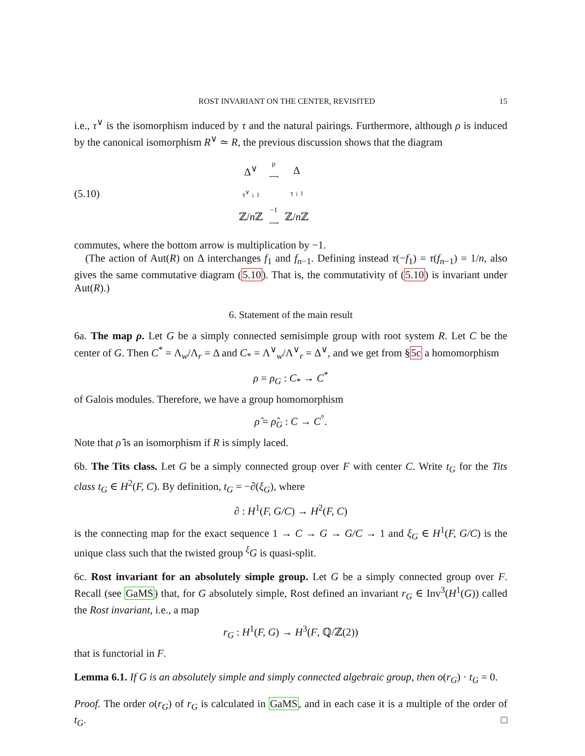ROST INVARIANT ON THE CENTER, REVISITED 15
i.e., τ<sup>∨</sup> is the isomorphism induced by τ and the natural pairings. Furthermore, although ρ is induced by the canonical isomorphism R<sup>∨</sup> ≃ R, the previous discussion shows that the diagram
(5.10)
| Δ<sup>∨</sup> | ρ ⟶ | Δ |
| τ<sup>∨</sup> ↓ ≀ | | τ ↓ ≀ |
| ℤ/ n ℤ | −1 ⟶ | ℤ/ n ℤ |
commutes, where the bottom arrow is multiplication by −1.
(The action of Aut(R) on Δ interchanges f<sub>1</sub> and f<sub>n−1</sub>. Defining instead τ(−f<sub>1</sub>) = τ(f<sub>n−1</sub>) = 1/n, also gives the same commutative diagram (5.10). That is, the commutativity of (5.10) is invariant under Aut(R).)
6. Statement of the main result
6a. The map ρ. Let G be a simply connected semisimple group with root system R. Let C be the center of G. Then C<sup>*</sup> = Λ<sub>w</sub>/Λ<sub>r</sub> = Δ and C<sub>*</sub> = Λ<sup>∨</sup><sub>w</sub>/Λ<sup>∨</sup><sub>r</sub> = Δ<sup>∨</sup>, and we get from §5c a homomorphism
ρ = ρ<sub>G</sub> : C<sub>*</sub> → C<sup>*</sup>
of Galois modules. Therefore, we have a group homomorphism
ρ̂ = ρ̂<sub>G</sub> : C → C<sup>°</sup>.
Note that ρ̂ is an isomorphism if R is simply laced.
6b. The Tits class. Let G be a simply connected group over F with center C. Write t<sub>G</sub> for the Tits class t<sub>G</sub> ∈ H<sup>2</sup>(F, C). By definition, t<sub>G</sub> = −∂(ξ<sub>G</sub>), where
∂ : H<sup>1</sup>(F, G/C) → H<sup>2</sup>(F, C)
is the connecting map for the exact sequence 1 → C → G → G/C → 1 and ξ<sub>G</sub> ∈ H<sup>1</sup>(F, G/C) is the unique class such that the twisted group <sup>ξ</sup>G is quasi-split.
6c. Rost invariant for an absolutely simple group. Let G be a simply connected group over F. Recall (see GaMS) that, for G absolutely simple, Rost defined an invariant r<sub>G</sub> ∈ Inv<sup>3</sup>(H<sup>1</sup>(G)) called the Rost invariant, i.e., a map
r<sub>G</sub> : H<sup>1</sup>(F, G) → H<sup>3</sup>(F, ℚ/ℤ(2))
that is functorial in F.
Lemma 6.1. If G is an absolutely simple and simply connected algebraic group, then o(r<sub>G</sub>) · t<sub>G</sub> = 0.
Proof. The order o(r<sub>G</sub>) of r<sub>G</sub> is calculated in GaMS, and in each case it is a multiple of the order of t<sub>G</sub>. □